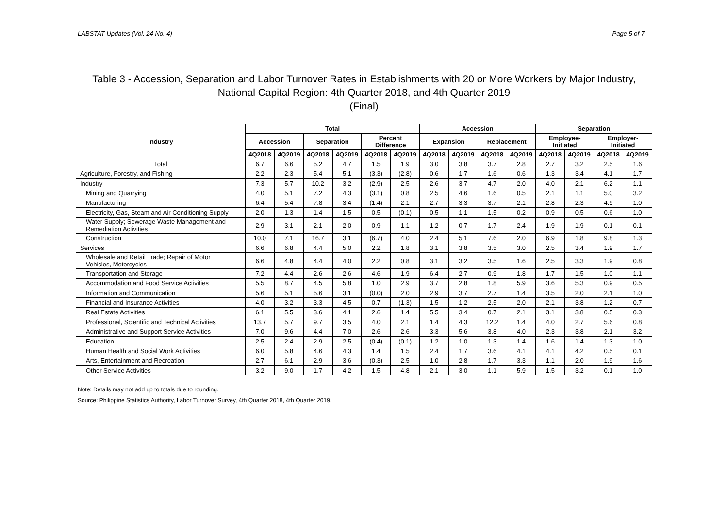LABSTAT Updates (Vol. 24 No. 4) Page 5 of 7
Table 3 - Accession, Separation and Labor Turnover Rates in Establishments with 20 or More Workers by Major Industry,
National Capital Region: 4th Quarter 2018, and 4th Quarter 2019
(Final)
| Industry | Total | | | | | | Accession | | | | Separation | | | |
| --- | --- | --- | --- | --- | --- | --- | --- | --- | --- | --- | --- | --- | --- | --- |
| | Accession | | Separation | | Percent Difference | | Expansion | | Replacement | | Employee- Initiated | | Employer- Initiated | |
| | 4Q2018 | 4Q2019 | 4Q2018 | 4Q2019 | 4Q2018 | 4Q2019 | 4Q2018 | 4Q2019 | 4Q2018 | 4Q2019 | 4Q2018 | 4Q2019 | 4Q2018 | 4Q2019 |
| Total | 6.7 | 6.6 | 5.2 | 4.7 | 1.5 | 1.9 | 3.0 | 3.8 | 3.7 | 2.8 | 2.7 | 3.2 | 2.5 | 1.6 |
| Agriculture, Forestry, and Fishing | 2.2 | 2.3 | 5.4 | 5.1 | (3.3) | (2.8) | 0.6 | 1.7 | 1.6 | 0.6 | 1.3 | 3.4 | 4.1 | 1.7 |
| Industry | 7.3 | 5.7 | 10.2 | 3.2 | (2.9) | 2.5 | 2.6 | 3.7 | 4.7 | 2.0 | 4.0 | 2.1 | 6.2 | 1.1 |
| Mining and Quarrying | 4.0 | 5.1 | 7.2 | 4.3 | (3.1) | 0.8 | 2.5 | 4.6 | 1.6 | 0.5 | 2.1 | 1.1 | 5.0 | 3.2 |
| Manufacturing | 6.4 | 5.4 | 7.8 | 3.4 | (1.4) | 2.1 | 2.7 | 3.3 | 3.7 | 2.1 | 2.8 | 2.3 | 4.9 | 1.0 |
| Electricity, Gas, Steam and Air Conditioning Supply | 2.0 | 1.3 | 1.4 | 1.5 | 0.5 | (0.1) | 0.5 | 1.1 | 1.5 | 0.2 | 0.9 | 0.5 | 0.6 | 1.0 |
| Water Supply; Sewerage Waste Management and Remediation Activities | 2.9 | 3.1 | 2.1 | 2.0 | 0.9 | 1.1 | 1.2 | 0.7 | 1.7 | 2.4 | 1.9 | 1.9 | 0.1 | 0.1 |
| Construction | 10.0 | 7.1 | 16.7 | 3.1 | (6.7) | 4.0 | 2.4 | 5.1 | 7.6 | 2.0 | 6.9 | 1.8 | 9.8 | 1.3 |
| Services | 6.6 | 6.8 | 4.4 | 5.0 | 2.2 | 1.8 | 3.1 | 3.8 | 3.5 | 3.0 | 2.5 | 3.4 | 1.9 | 1.7 |
| Wholesale and Retail Trade; Repair of Motor Vehicles, Motorcycles | 6.6 | 4.8 | 4.4 | 4.0 | 2.2 | 0.8 | 3.1 | 3.2 | 3.5 | 1.6 | 2.5 | 3.3 | 1.9 | 0.8 |
| Transportation and Storage | 7.2 | 4.4 | 2.6 | 2.6 | 4.6 | 1.9 | 6.4 | 2.7 | 0.9 | 1.8 | 1.7 | 1.5 | 1.0 | 1.1 |
| Accommodation and Food Service Activities | 5.5 | 8.7 | 4.5 | 5.8 | 1.0 | 2.9 | 3.7 | 2.8 | 1.8 | 5.9 | 3.6 | 5.3 | 0.9 | 0.5 |
| Information and Communication | 5.6 | 5.1 | 5.6 | 3.1 | (0.0) | 2.0 | 2.9 | 3.7 | 2.7 | 1.4 | 3.5 | 2.0 | 2.1 | 1.0 |
| Financial and Insurance Activities | 4.0 | 3.2 | 3.3 | 4.5 | 0.7 | (1.3) | 1.5 | 1.2 | 2.5 | 2.0 | 2.1 | 3.8 | 1.2 | 0.7 |
| Real Estate Activities | 6.1 | 5.5 | 3.6 | 4.1 | 2.6 | 1.4 | 5.5 | 3.4 | 0.7 | 2.1 | 3.1 | 3.8 | 0.5 | 0.3 |
| Professional, Scientific and Technical Activities | 13.7 | 5.7 | 9.7 | 3.5 | 4.0 | 2.1 | 1.4 | 4.3 | 12.2 | 1.4 | 4.0 | 2.7 | 5.6 | 0.8 |
| Administrative and Support Service Activities | 7.0 | 9.6 | 4.4 | 7.0 | 2.6 | 2.6 | 3.3 | 5.6 | 3.8 | 4.0 | 2.3 | 3.8 | 2.1 | 3.2 |
| Education | 2.5 | 2.4 | 2.9 | 2.5 | (0.4) | (0.1) | 1.2 | 1.0 | 1.3 | 1.4 | 1.6 | 1.4 | 1.3 | 1.0 |
| Human Health and Social Work Activities | 6.0 | 5.8 | 4.6 | 4.3 | 1.4 | 1.5 | 2.4 | 1.7 | 3.6 | 4.1 | 4.1 | 4.2 | 0.5 | 0.1 |
| Arts, Entertainment and Recreation | 2.7 | 6.1 | 2.9 | 3.6 | (0.3) | 2.5 | 1.0 | 2.8 | 1.7 | 3.3 | 1.1 | 2.0 | 1.9 | 1.6 |
| Other Service Activities | 3.2 | 9.0 | 1.7 | 4.2 | 1.5 | 4.8 | 2.1 | 3.0 | 1.1 | 5.9 | 1.5 | 3.2 | 0.1 | 1.0 |
Note: Details may not add up to totals due to rounding.
Source: Philippine Statistics Authority, Labor Turnover Survey, 4th Quarter 2018, 4th Quarter 2019.